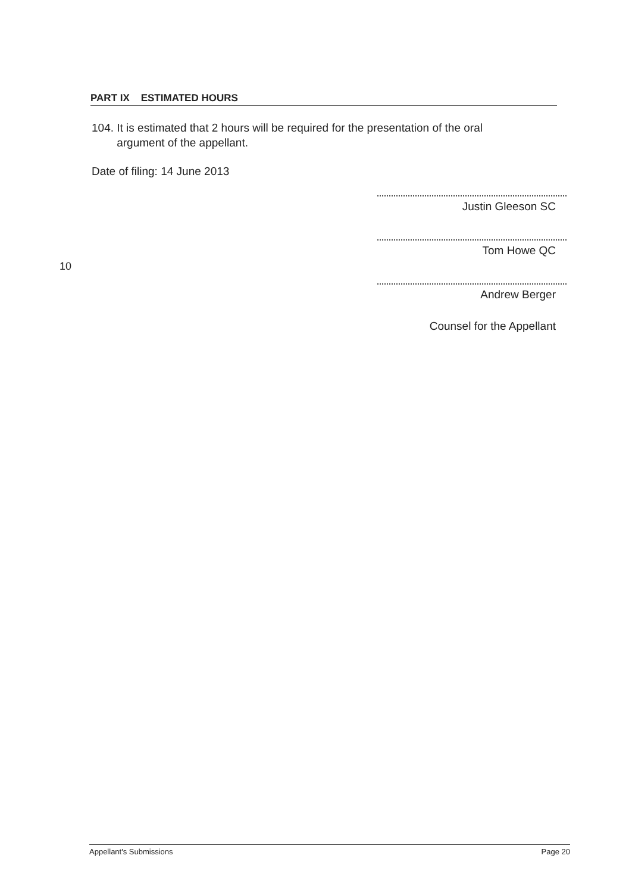PART IX ESTIMATED HOURS
104. It is estimated that 2 hours will be required for the presentation of the oral
argument of the appellant.
Date of filing: 14 June 2013
10
Justin Gleeson SC
Tom Howe QC
Andrew Berger
Counsel for the Appellant
Appellant's Submissions Page 20